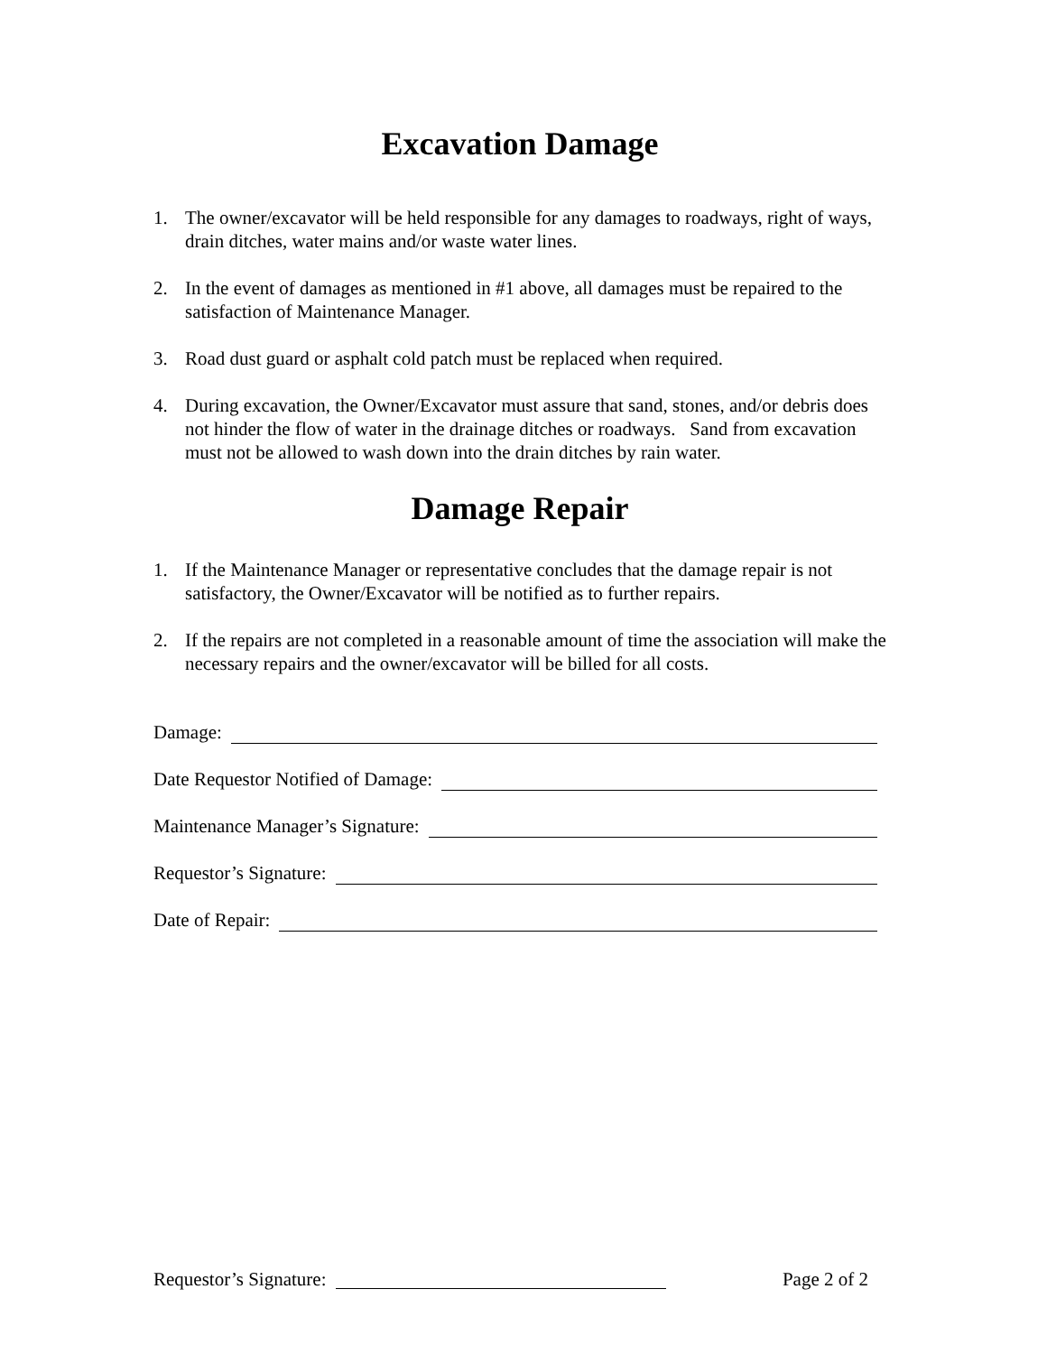Excavation Damage
1. The owner/excavator will be held responsible for any damages to roadways, right of ways, drain ditches, water mains and/or waste water lines.
2. In the event of damages as mentioned in #1 above, all damages must be repaired to the satisfaction of Maintenance Manager.
3. Road dust guard or asphalt cold patch must be replaced when required.
4. During excavation, the Owner/Excavator must assure that sand, stones, and/or debris does not hinder the flow of water in the drainage ditches or roadways. Sand from excavation must not be allowed to wash down into the drain ditches by rain water.
Damage Repair
1. If the Maintenance Manager or representative concludes that the damage repair is not satisfactory, the Owner/Excavator will be notified as to further repairs.
2. If the repairs are not completed in a reasonable amount of time the association will make the necessary repairs and the owner/excavator will be billed for all costs.
Damage:
Date Requestor Notified of Damage:
Maintenance Manager’s Signature:
Requestor’s Signature:
Date of Repair:
Requestor’s Signature: Page 2 of 2